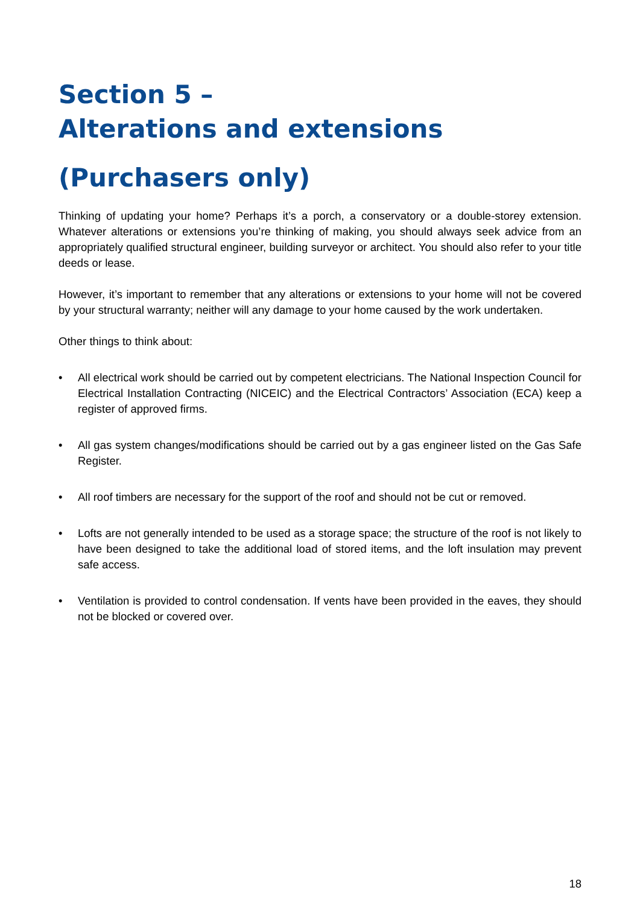Section 5 –
Alterations and extensions
(Purchasers only)
Thinking of updating your home? Perhaps it’s a porch, a conservatory or a double-storey extension. Whatever alterations or extensions you’re thinking of making, you should always seek advice from an appropriately qualified structural engineer, building surveyor or architect. You should also refer to your title deeds or lease.
However, it’s important to remember that any alterations or extensions to your home will not be covered by your structural warranty; neither will any damage to your home caused by the work undertaken.
Other things to think about:
• All electrical work should be carried out by competent electricians. The National Inspection Council for Electrical Installation Contracting (NICEIC) and the Electrical Contractors’ Association (ECA) keep a register of approved firms.
• All gas system changes/modifications should be carried out by a gas engineer listed on the Gas Safe Register.
• All roof timbers are necessary for the support of the roof and should not be cut or removed.
• Lofts are not generally intended to be used as a storage space; the structure of the roof is not likely to have been designed to take the additional load of stored items, and the loft insulation may prevent safe access.
• Ventilation is provided to control condensation. If vents have been provided in the eaves, they should not be blocked or covered over.
18